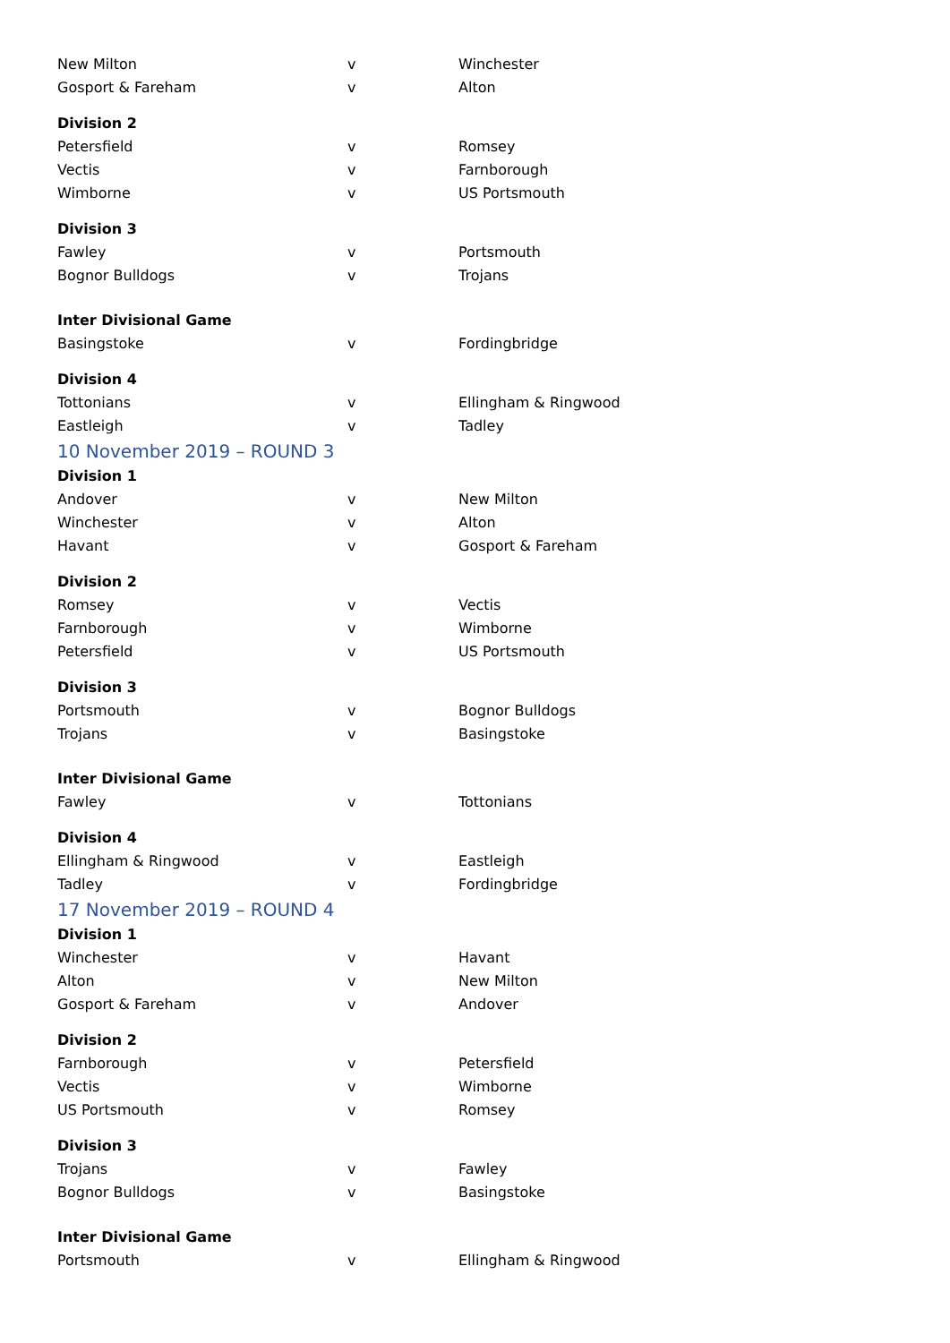| New Milton | v | Winchester |
| Gosport & Fareham | v | Alton |
| Division 2 | | |
| Petersfield | v | Romsey |
| Vectis | v | Farnborough |
| Wimborne | v | US Portsmouth |
| Division 3 | | |
| Fawley | v | Portsmouth |
| Bognor Bulldogs | v | Trojans |
| Inter Divisional Game | | |
| Basingstoke | v | Fordingbridge |
| Division 4 | | |
| Tottonians | v | Ellingham & Ringwood |
| Eastleigh | v | Tadley |
| 10 November 2019 – ROUND 3 | | |
| Division 1 | | |
| Andover | v | New Milton |
| Winchester | v | Alton |
| Havant | v | Gosport & Fareham |
| Division 2 | | |
| Romsey | v | Vectis |
| Farnborough | v | Wimborne |
| Petersfield | v | US Portsmouth |
| Division 3 | | |
| Portsmouth | v | Bognor Bulldogs |
| Trojans | v | Basingstoke |
| Inter Divisional Game | | |
| Fawley | v | Tottonians |
| Division 4 | | |
| Ellingham & Ringwood | v | Eastleigh |
| Tadley | v | Fordingbridge |
| 17 November 2019 – ROUND 4 | | |
| Division 1 | | |
| Winchester | v | Havant |
| Alton | v | New Milton |
| Gosport & Fareham | v | Andover |
| Division 2 | | |
| Farnborough | v | Petersfield |
| Vectis | v | Wimborne |
| US Portsmouth | v | Romsey |
| Division 3 | | |
| Trojans | v | Fawley |
| Bognor Bulldogs | v | Basingstoke |
| Inter Divisional Game | | |
| Portsmouth | v | Ellingham & Ringwood |